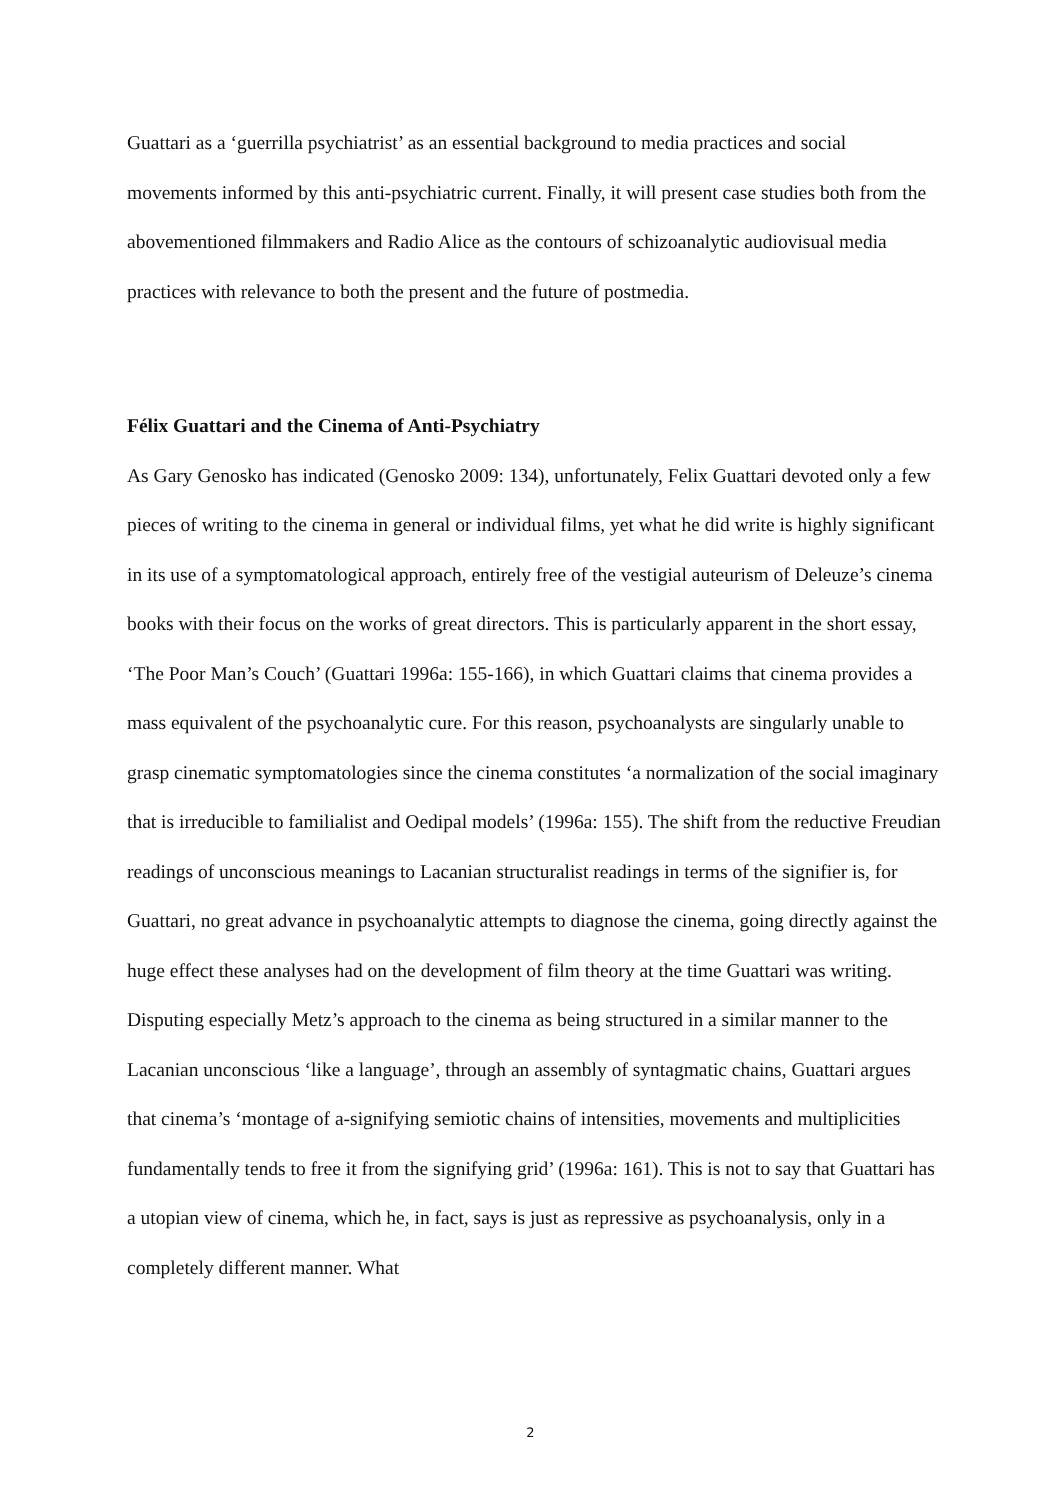Guattari as a ‘guerrilla psychiatrist’ as an essential background to media practices and social movements informed by this anti-psychiatric current. Finally, it will present case studies both from the abovementioned filmmakers and Radio Alice as the contours of schizoanalytic audiovisual media practices with relevance to both the present and the future of postmedia.
Félix Guattari and the Cinema of Anti-Psychiatry
As Gary Genosko has indicated (Genosko 2009: 134), unfortunately, Felix Guattari devoted only a few pieces of writing to the cinema in general or individual films, yet what he did write is highly significant in its use of a symptomatological approach, entirely free of the vestigial auteurism of Deleuze’s cinema books with their focus on the works of great directors. This is particularly apparent in the short essay, ‘The Poor Man’s Couch’ (Guattari 1996a: 155-166), in which Guattari claims that cinema provides a mass equivalent of the psychoanalytic cure. For this reason, psychoanalysts are singularly unable to grasp cinematic symptomatologies since the cinema constitutes ‘a normalization of the social imaginary that is irreducible to familialist and Oedipal models’ (1996a: 155). The shift from the reductive Freudian readings of unconscious meanings to Lacanian structuralist readings in terms of the signifier is, for Guattari, no great advance in psychoanalytic attempts to diagnose the cinema, going directly against the huge effect these analyses had on the development of film theory at the time Guattari was writing. Disputing especially Metz’s approach to the cinema as being structured in a similar manner to the Lacanian unconscious ‘like a language’, through an assembly of syntagmatic chains, Guattari argues that cinema’s ‘montage of a-signifying semiotic chains of intensities, movements and multiplicities fundamentally tends to free it from the signifying grid’ (1996a: 161). This is not to say that Guattari has a utopian view of cinema, which he, in fact, says is just as repressive as psychoanalysis, only in a completely different manner. What
2